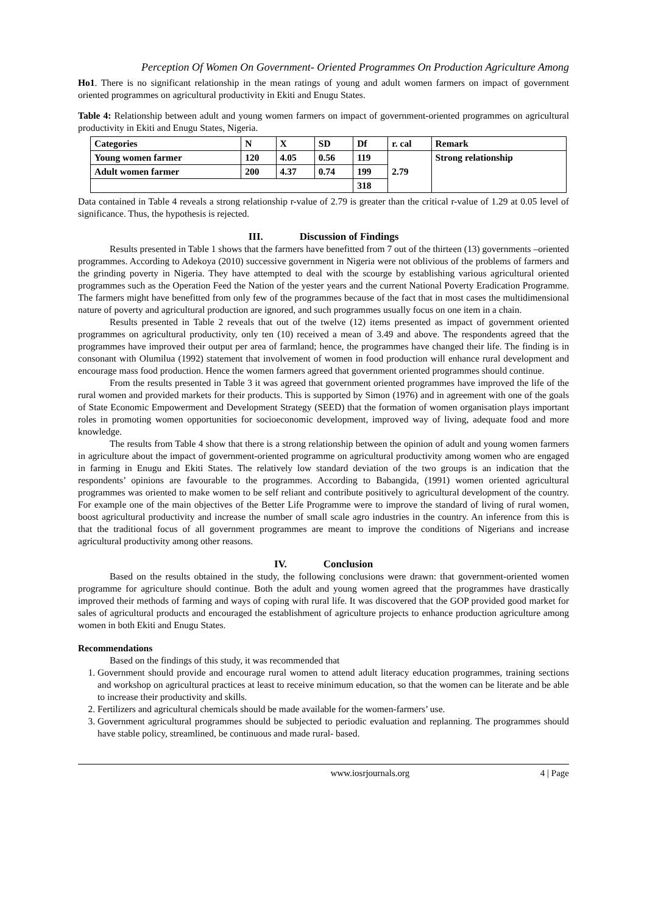Perception Of Women On Government- Oriented Programmes On Production Agriculture Among
Ho1. There is no significant relationship in the mean ratings of young and adult women farmers on impact of government oriented programmes on agricultural productivity in Ekiti and Enugu States.
Table 4: Relationship between adult and young women farmers on impact of government-oriented programmes on agricultural productivity in Ekiti and Enugu States, Nigeria.
| Categories | N | X | SD | Df | r. cal | Remark |
| --- | --- | --- | --- | --- | --- | --- |
| Young women farmer | 120 | 4.05 | 0.56 | 119 | 2.79 | Strong relationship |
| Adult women farmer | 200 | 4.37 | 0.74 | 199 | | |
| | | | | 318 | | |
Data contained in Table 4 reveals a strong relationship r-value of 2.79 is greater than the critical r-value of 1.29 at 0.05 level of significance. Thus, the hypothesis is rejected.
III. Discussion of Findings
Results presented in Table 1 shows that the farmers have benefitted from 7 out of the thirteen (13) governments –oriented programmes. According to Adekoya (2010) successive government in Nigeria were not oblivious of the problems of farmers and the grinding poverty in Nigeria. They have attempted to deal with the scourge by establishing various agricultural oriented programmes such as the Operation Feed the Nation of the yester years and the current National Poverty Eradication Programme. The farmers might have benefitted from only few of the programmes because of the fact that in most cases the multidimensional nature of poverty and agricultural production are ignored, and such programmes usually focus on one item in a chain.
Results presented in Table 2 reveals that out of the twelve (12) items presented as impact of government oriented programmes on agricultural productivity, only ten (10) received a mean of 3.49 and above. The respondents agreed that the programmes have improved their output per area of farmland; hence, the programmes have changed their life. The finding is in consonant with Olumilua (1992) statement that involvement of women in food production will enhance rural development and encourage mass food production. Hence the women farmers agreed that government oriented programmes should continue.
From the results presented in Table 3 it was agreed that government oriented programmes have improved the life of the rural women and provided markets for their products. This is supported by Simon (1976) and in agreement with one of the goals of State Economic Empowerment and Development Strategy (SEED) that the formation of women organisation plays important roles in promoting women opportunities for socioeconomic development, improved way of living, adequate food and more knowledge.
The results from Table 4 show that there is a strong relationship between the opinion of adult and young women farmers in agriculture about the impact of government-oriented programme on agricultural productivity among women who are engaged in farming in Enugu and Ekiti States. The relatively low standard deviation of the two groups is an indication that the respondents’ opinions are favourable to the programmes. According to Babangida, (1991) women oriented agricultural programmes was oriented to make women to be self reliant and contribute positively to agricultural development of the country. For example one of the main objectives of the Better Life Programme were to improve the standard of living of rural women, boost agricultural productivity and increase the number of small scale agro industries in the country. An inference from this is that the traditional focus of all government programmes are meant to improve the conditions of Nigerians and increase agricultural productivity among other reasons.
IV. Conclusion
Based on the results obtained in the study, the following conclusions were drawn: that government-oriented women programme for agriculture should continue. Both the adult and young women agreed that the programmes have drastically improved their methods of farming and ways of coping with rural life. It was discovered that the GOP provided good market for sales of agricultural products and encouraged the establishment of agriculture projects to enhance production agriculture among women in both Ekiti and Enugu States.
Recommendations
Based on the findings of this study, it was recommended that
1. Government should provide and encourage rural women to attend adult literacy education programmes, training sections and workshop on agricultural practices at least to receive minimum education, so that the women can be literate and be able to increase their productivity and skills.
2. Fertilizers and agricultural chemicals should be made available for the women-farmers’ use.
3. Government agricultural programmes should be subjected to periodic evaluation and replanning. The programmes should have stable policy, streamlined, be continuous and made rural- based.
www.iosrjournals.org 4 | Page